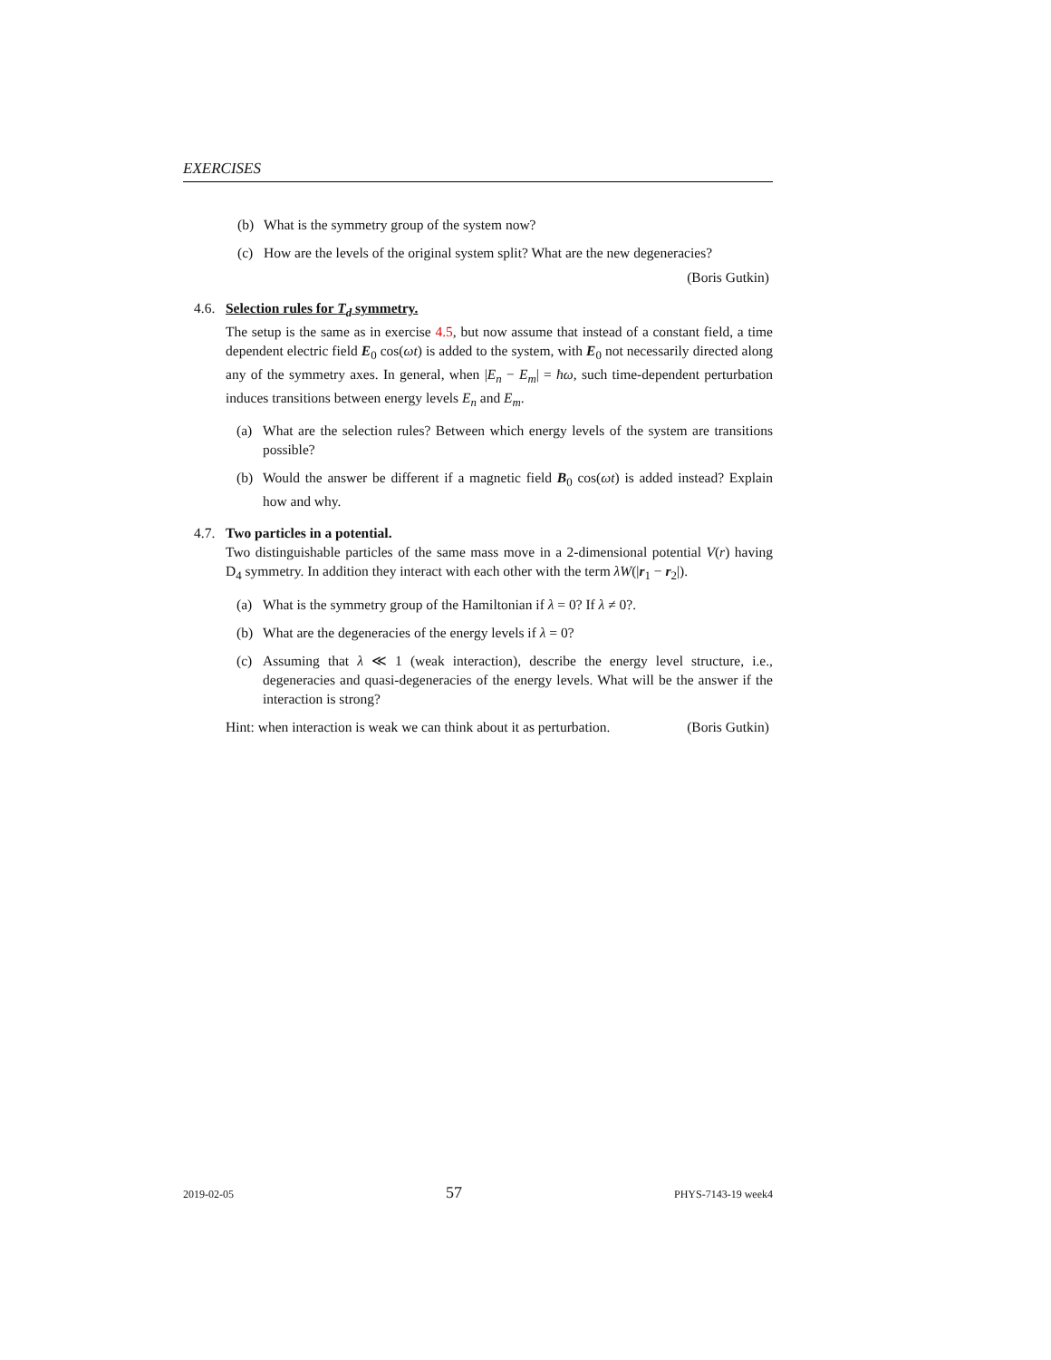EXERCISES
(b) What is the symmetry group of the system now?
(c) How are the levels of the original system split? What are the new degeneracies?
(Boris Gutkin)
4.6. Selection rules for T<sub>d</sub> symmetry.
The setup is the same as in exercise 4.5, but now assume that instead of a constant field, a time dependent electric field E<sub>0</sub> cos(ωt) is added to the system, with E<sub>0</sub> not necessarily directed along any of the symmetry axes. In general, when |E<sub>n</sub> − E<sub>m</sub>| = ħω, such time-dependent perturbation induces transitions between energy levels E<sub>n</sub> and E<sub>m</sub>.
(a) What are the selection rules? Between which energy levels of the system are transitions possible?
(b) Would the answer be different if a magnetic field B<sub>0</sub> cos(ωt) is added instead? Explain how and why.
4.7. Two particles in a potential.
Two distinguishable particles of the same mass move in a 2-dimensional potential V(r) having D<sub>4</sub> symmetry. In addition they interact with each other with the term λW(|r<sub>1</sub> − r<sub>2</sub>|).
(a) What is the symmetry group of the Hamiltonian if λ = 0? If λ ≠ 0?.
(b) What are the degeneracies of the energy levels if λ = 0?
(c) Assuming that λ ≪ 1 (weak interaction), describe the energy level structure, i.e., degeneracies and quasi-degeneracies of the energy levels. What will be the answer if the interaction is strong?
Hint: when interaction is weak we can think about it as perturbation. (Boris Gutkin)
2019-02-05 57 PHYS-7143-19 week4